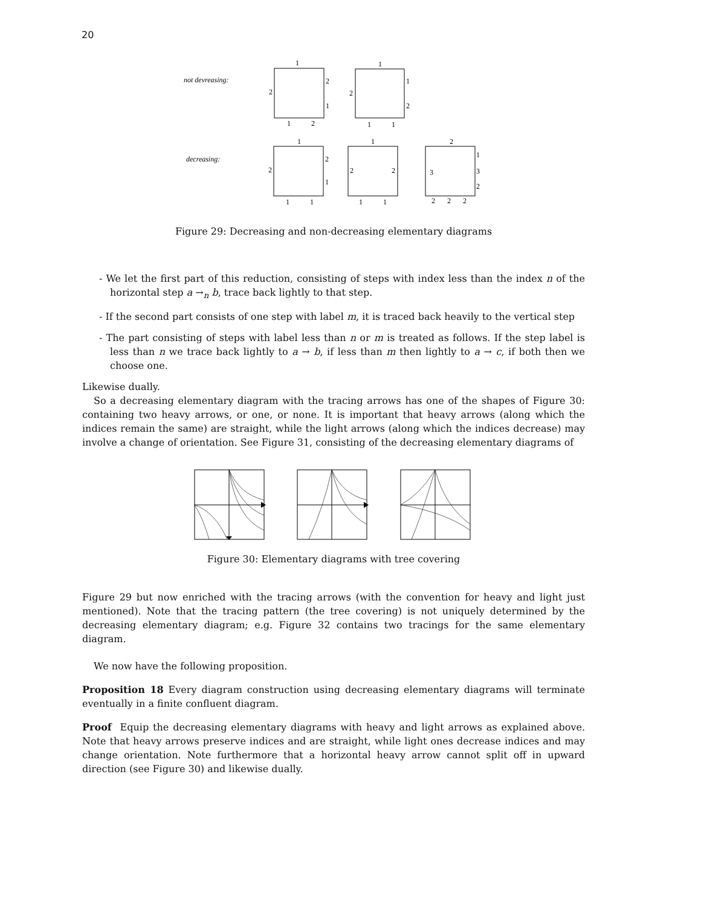20
not devreasing:
decreasing:
1
2
2
1
1
2
1
2
1
2
1
1
1
2
2
1
1
1
1
2
2
1
1
2
3
1
3
2
2
2
2
Figure 29: Decreasing and non-decreasing elementary diagrams
- We let the first part of this reduction, consisting of steps with index less than the index n of the horizontal step a →<sub>n</sub> b, trace back lightly to that step.
- If the second part consists of one step with label m, it is traced back heavily to the vertical step
- The part consisting of steps with label less than n or m is treated as follows. If the step label is less than n we trace back lightly to a → b, if less than m then lightly to a → c, if both then we choose one.
Likewise dually.
So a decreasing elementary diagram with the tracing arrows has one of the shapes of Figure 30: containing two heavy arrows, or one, or none. It is important that heavy arrows (along which the indices remain the same) are straight, while the light arrows (along which the indices decrease) may involve a change of orientation. See Figure 31, consisting of the decreasing elementary diagrams of
Figure 30: Elementary diagrams with tree covering
Figure 29 but now enriched with the tracing arrows (with the convention for heavy and light just mentioned). Note that the tracing pattern (the tree covering) is not uniquely determined by the decreasing elementary diagram; e.g. Figure 32 contains two tracings for the same elementary diagram.
We now have the following proposition.
Proposition 18 Every diagram construction using decreasing elementary diagrams will terminate eventually in a finite confluent diagram.
Proof Equip the decreasing elementary diagrams with heavy and light arrows as explained above. Note that heavy arrows preserve indices and are straight, while light ones decrease indices and may change orientation. Note furthermore that a horizontal heavy arrow cannot split off in upward direction (see Figure 30) and likewise dually.